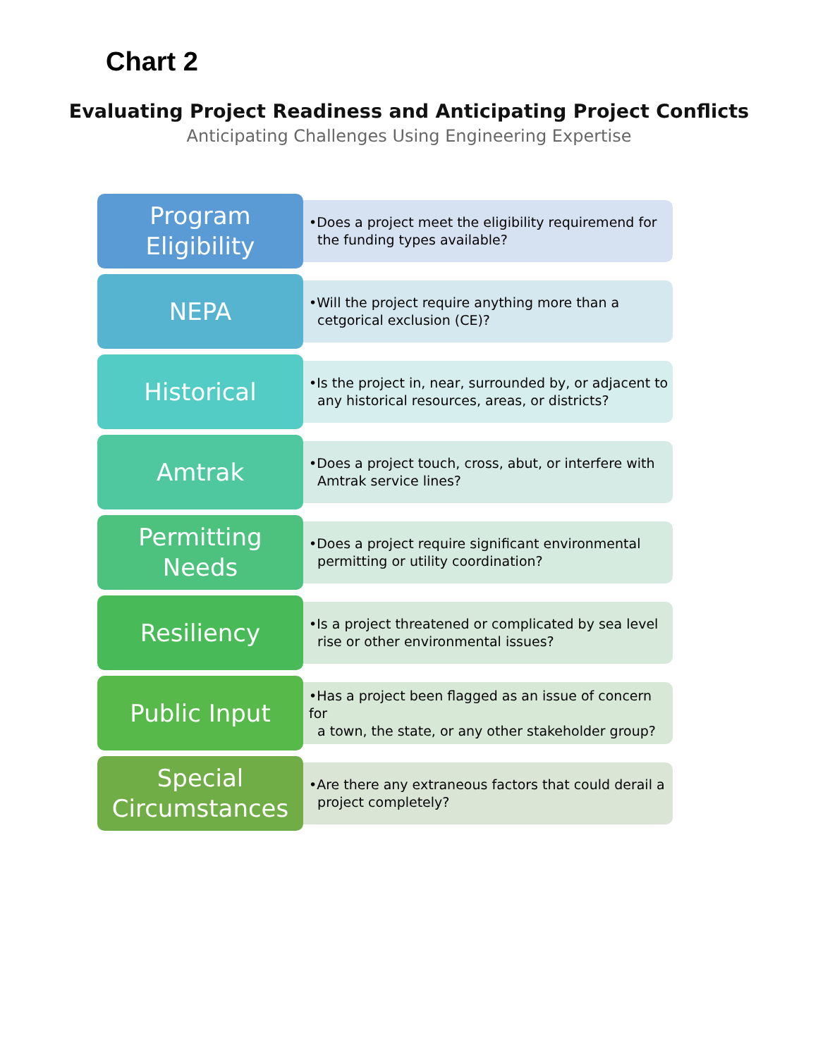Chart 2
Evaluating Project Readiness and Anticipating Project Conflicts
Anticipating Challenges Using Engineering Expertise
Program
Eligibility
•Does a project meet the eligibility requiremend for
the funding types available?
NEPA
•Will the project require anything more than a
cetgorical exclusion (CE)?
Historical
•Is the project in, near, surrounded by, or adjacent to
any historical resources, areas, or districts?
Amtrak
•Does a project touch, cross, abut, or interfere with
Amtrak service lines?
Permitting
Needs
•Does a project require significant environmental
permitting or utility coordination?
Resiliency
•Is a project threatened or complicated by sea level
rise or other environmental issues?
Public Input
•Has a project been flagged as an issue of concern for
a town, the state, or any other stakeholder group?
Special
Circumstances
•Are there any extraneous factors that could derail a
project completely?